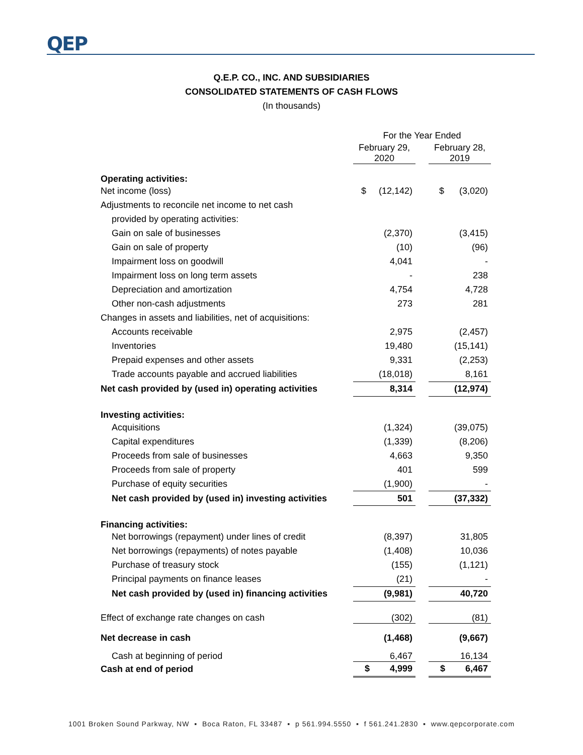QEP
Q.E.P. CO., INC. AND SUBSIDIARIES
CONSOLIDATED STATEMENTS OF CASH FLOWS
(In thousands)
| | For the Year Ended | | |
| --- | --- | --- | --- |
| | February 29, 2020 | | February 28, 2019 |
| Operating activities: | | | |
| Net income (loss) | $ (12,142) | | $ (3,020) |
| Adjustments to reconcile net income to net cash | | | |
| provided by operating activities: | | | |
| Gain on sale of businesses | (2,370) | | (3,415) |
| Gain on sale of property | (10) | | (96) |
| Impairment loss on goodwill | 4,041 | | - |
| Impairment loss on long term assets | - | | 238 |
| Depreciation and amortization | 4,754 | | 4,728 |
| Other non-cash adjustments | 273 | | 281 |
| Changes in assets and liabilities, net of acquisitions: | | | |
| Accounts receivable | 2,975 | | (2,457) |
| Inventories | 19,480 | | (15,141) |
| Prepaid expenses and other assets | 9,331 | | (2,253) |
| Trade accounts payable and accrued liabilities | (18,018) | | 8,161 |
| Net cash provided by (used in) operating activities | 8,314 | | (12,974) |
| Investing activities: | | | |
| Acquisitions | (1,324) | | (39,075) |
| Capital expenditures | (1,339) | | (8,206) |
| Proceeds from sale of businesses | 4,663 | | 9,350 |
| Proceeds from sale of property | 401 | | 599 |
| Purchase of equity securities | (1,900) | | - |
| Net cash provided by (used in) investing activities | 501 | | (37,332) |
| Financing activities: | | | |
| Net borrowings (repayment) under lines of credit | (8,397) | | 31,805 |
| Net borrowings (repayments) of notes payable | (1,408) | | 10,036 |
| Purchase of treasury stock | (155) | | (1,121) |
| Principal payments on finance leases | (21) | | - |
| Net cash provided by (used in) financing activities | (9,981) | | 40,720 |
| Effect of exchange rate changes on cash | (302) | | (81) |
| Net decrease in cash | (1,468) | | (9,667) |
| Cash at beginning of period | 6,467 | | 16,134 |
| Cash at end of period | $ 4,999 | | $ 6,467 |
1001 Broken Sound Parkway, NW ▪ Boca Raton, FL 33487 ▪ p 561.994.5550 ▪ f 561.241.2830 ▪ www.qepcorporate.com